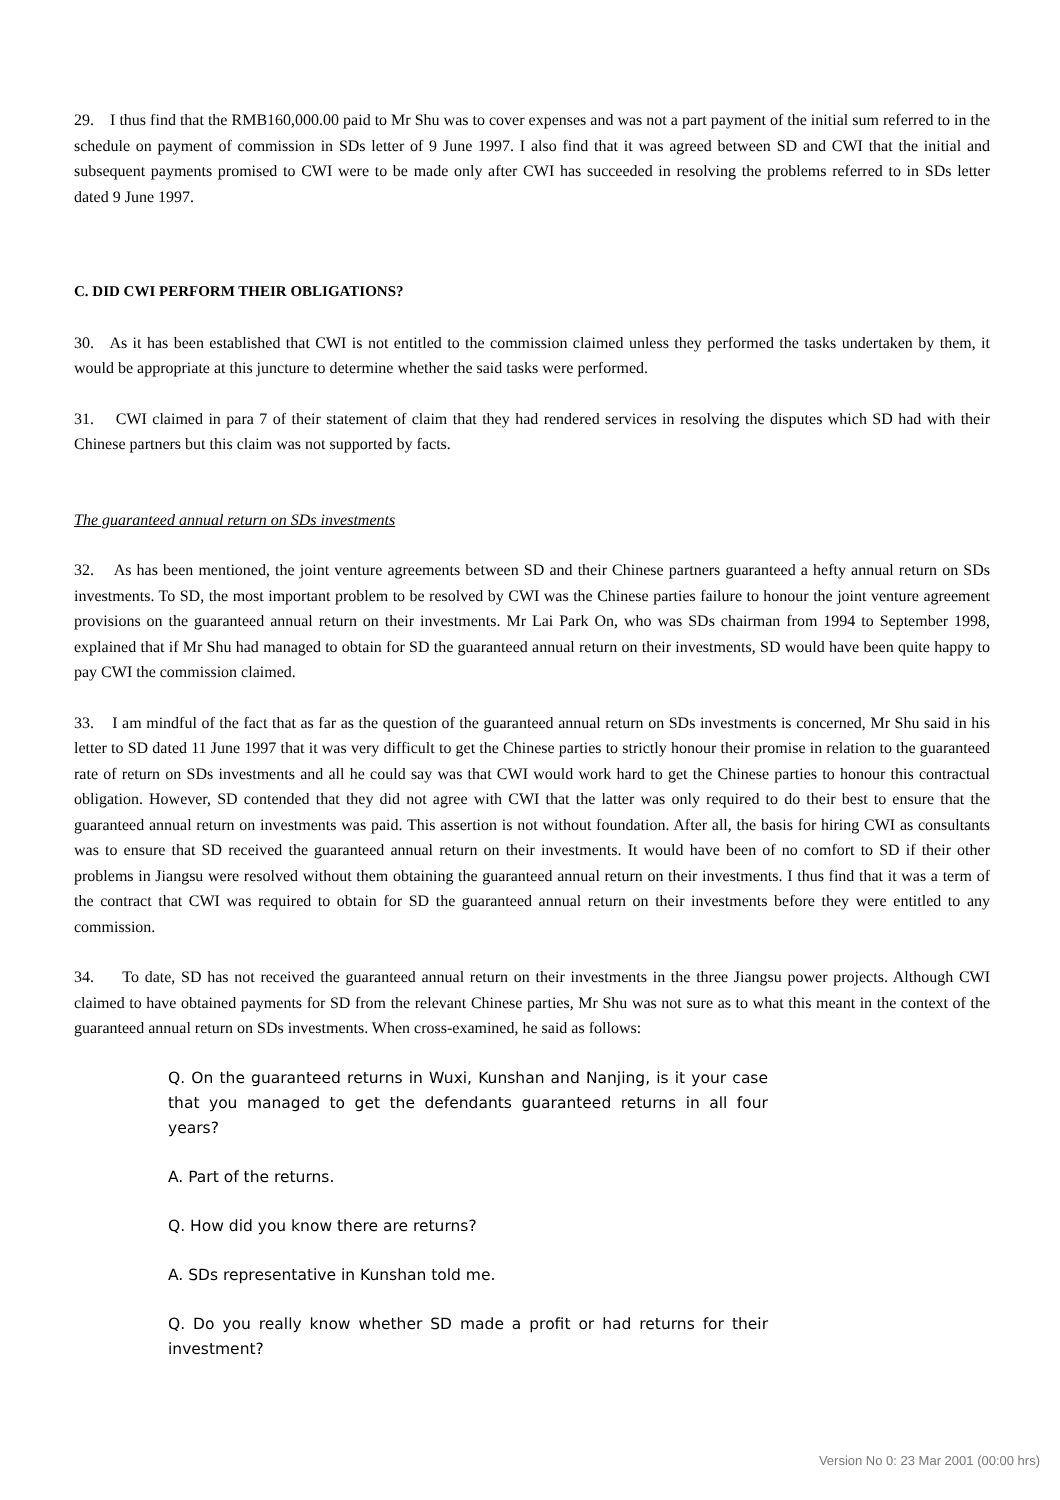29. I thus find that the RMB160,000.00 paid to Mr Shu was to cover expenses and was not a part payment of the initial sum referred to in the schedule on payment of commission in SDs letter of 9 June 1997. I also find that it was agreed between SD and CWI that the initial and subsequent payments promised to CWI were to be made only after CWI has succeeded in resolving the problems referred to in SDs letter dated 9 June 1997.
C. DID CWI PERFORM THEIR OBLIGATIONS?
30. As it has been established that CWI is not entitled to the commission claimed unless they performed the tasks undertaken by them, it would be appropriate at this juncture to determine whether the said tasks were performed.
31. CWI claimed in para 7 of their statement of claim that they had rendered services in resolving the disputes which SD had with their Chinese partners but this claim was not supported by facts.
The guaranteed annual return on SDs investments
32. As has been mentioned, the joint venture agreements between SD and their Chinese partners guaranteed a hefty annual return on SDs investments. To SD, the most important problem to be resolved by CWI was the Chinese parties failure to honour the joint venture agreement provisions on the guaranteed annual return on their investments. Mr Lai Park On, who was SDs chairman from 1994 to September 1998, explained that if Mr Shu had managed to obtain for SD the guaranteed annual return on their investments, SD would have been quite happy to pay CWI the commission claimed.
33. I am mindful of the fact that as far as the question of the guaranteed annual return on SDs investments is concerned, Mr Shu said in his letter to SD dated 11 June 1997 that it was very difficult to get the Chinese parties to strictly honour their promise in relation to the guaranteed rate of return on SDs investments and all he could say was that CWI would work hard to get the Chinese parties to honour this contractual obligation. However, SD contended that they did not agree with CWI that the latter was only required to do their best to ensure that the guaranteed annual return on investments was paid. This assertion is not without foundation. After all, the basis for hiring CWI as consultants was to ensure that SD received the guaranteed annual return on their investments. It would have been of no comfort to SD if their other problems in Jiangsu were resolved without them obtaining the guaranteed annual return on their investments. I thus find that it was a term of the contract that CWI was required to obtain for SD the guaranteed annual return on their investments before they were entitled to any commission.
34. To date, SD has not received the guaranteed annual return on their investments in the three Jiangsu power projects. Although CWI claimed to have obtained payments for SD from the relevant Chinese parties, Mr Shu was not sure as to what this meant in the context of the guaranteed annual return on SDs investments. When cross-examined, he said as follows:
Q. On the guaranteed returns in Wuxi, Kunshan and Nanjing, is it your case that you managed to get the defendants guaranteed returns in all four years?
A. Part of the returns.
Q. How did you know there are returns?
A. SDs representative in Kunshan told me.
Q. Do you really know whether SD made a profit or had returns for their investment?
Version No 0: 23 Mar 2001 (00:00 hrs)